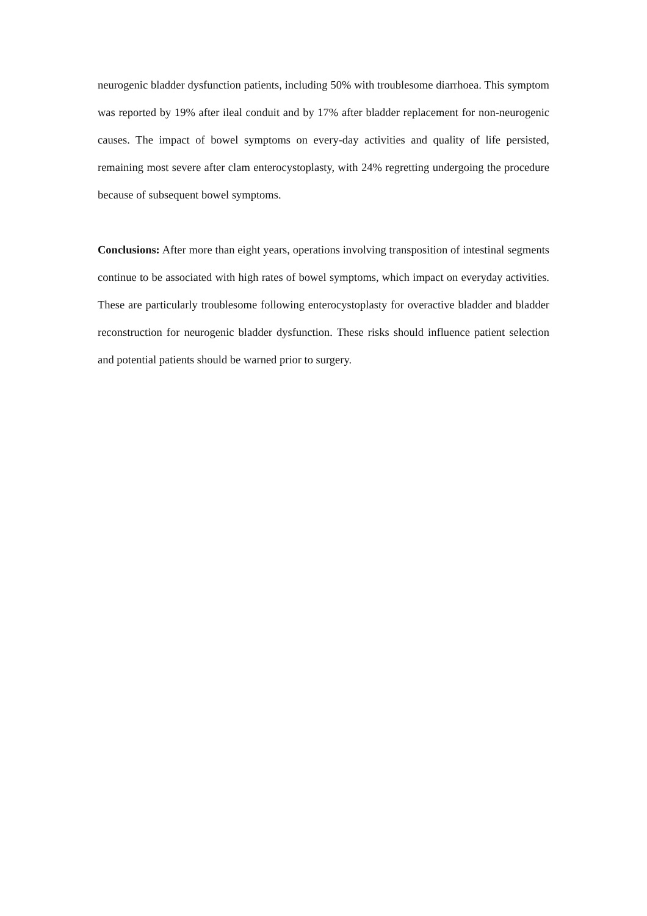neurogenic bladder dysfunction patients, including 50% with troublesome diarrhoea. This symptom was reported by 19% after ileal conduit and by 17% after bladder replacement for non-neurogenic causes. The impact of bowel symptoms on every-day activities and quality of life persisted, remaining most severe after clam enterocystoplasty, with 24% regretting undergoing the procedure because of subsequent bowel symptoms.
Conclusions: After more than eight years, operations involving transposition of intestinal segments continue to be associated with high rates of bowel symptoms, which impact on everyday activities. These are particularly troublesome following enterocystoplasty for overactive bladder and bladder reconstruction for neurogenic bladder dysfunction. These risks should influence patient selection and potential patients should be warned prior to surgery.